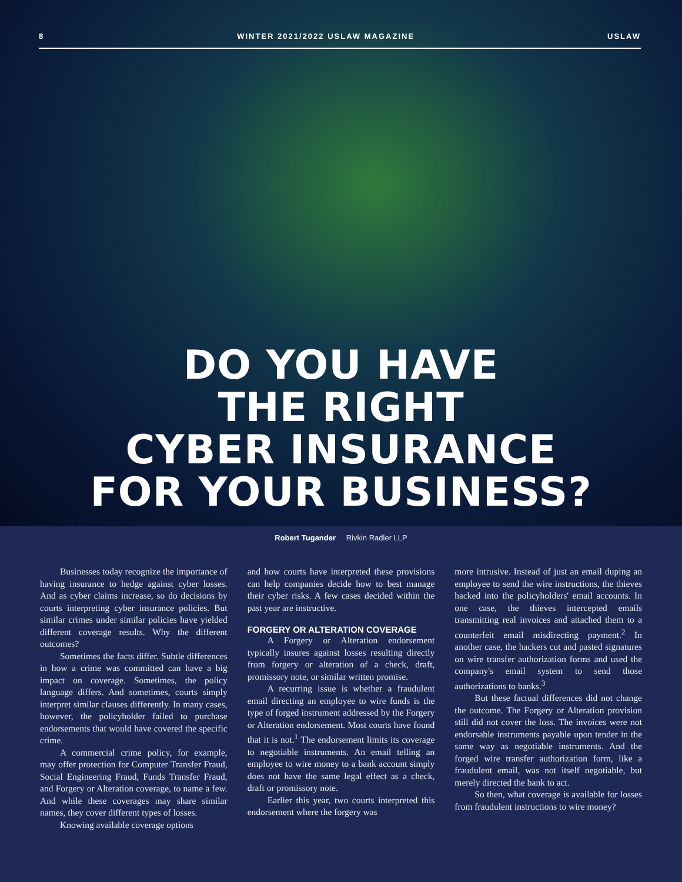8 WINTER 2021/2022 USLAW MAGAZINE USLAW
DO YOU HAVE
THE RIGHT
CYBER INSURANCE
FOR YOUR BUSINESS?
Robert Tugander Rivkin Radler LLP
Businesses today recognize the importance of having insurance to hedge against cyber losses. And as cyber claims increase, so do decisions by courts interpreting cyber insurance policies. But similar crimes under similar policies have yielded different coverage results. Why the different outcomes?
Sometimes the facts differ. Subtle differences in how a crime was committed can have a big impact on coverage. Sometimes, the policy language differs. And sometimes, courts simply interpret similar clauses differently. In many cases, however, the policyholder failed to purchase endorsements that would have covered the specific crime.
A commercial crime policy, for example, may offer protection for Computer Transfer Fraud, Social Engineering Fraud, Funds Transfer Fraud, and Forgery or Alteration coverage, to name a few. And while these coverages may share similar names, they cover different types of losses.
Knowing available coverage options
and how courts have interpreted these provisions can help companies decide how to best manage their cyber risks. A few cases decided within the past year are instructive.
FORGERY OR ALTERATION COVERAGE
A Forgery or Alteration endorsement typically insures against losses resulting directly from forgery or alteration of a check, draft, promissory note, or similar written promise.
A recurring issue is whether a fraudulent email directing an employee to wire funds is the type of forged instrument addressed by the Forgery or Alteration endorsement. Most courts have found that it is not.<sup>1</sup> The endorsement limits its coverage to negotiable instruments. An email telling an employee to wire money to a bank account simply does not have the same legal effect as a check, draft or promissory note.
Earlier this year, two courts interpreted this endorsement where the forgery was
more intrusive. Instead of just an email duping an employee to send the wire instructions, the thieves hacked into the policyholders' email accounts. In one case, the thieves intercepted emails transmitting real invoices and attached them to a counterfeit email misdirecting payment.<sup>2</sup> In another case, the hackers cut and pasted signatures on wire transfer authorization forms and used the company's email system to send those authorizations to banks.<sup>3</sup>
But these factual differences did not change the outcome. The Forgery or Alteration provision still did not cover the loss. The invoices were not endorsable instruments payable upon tender in the same way as negotiable instruments. And the forged wire transfer authorization form, like a fraudulent email, was not itself negotiable, but merely directed the bank to act.
So then, what coverage is available for losses from fraudulent instructions to wire money?